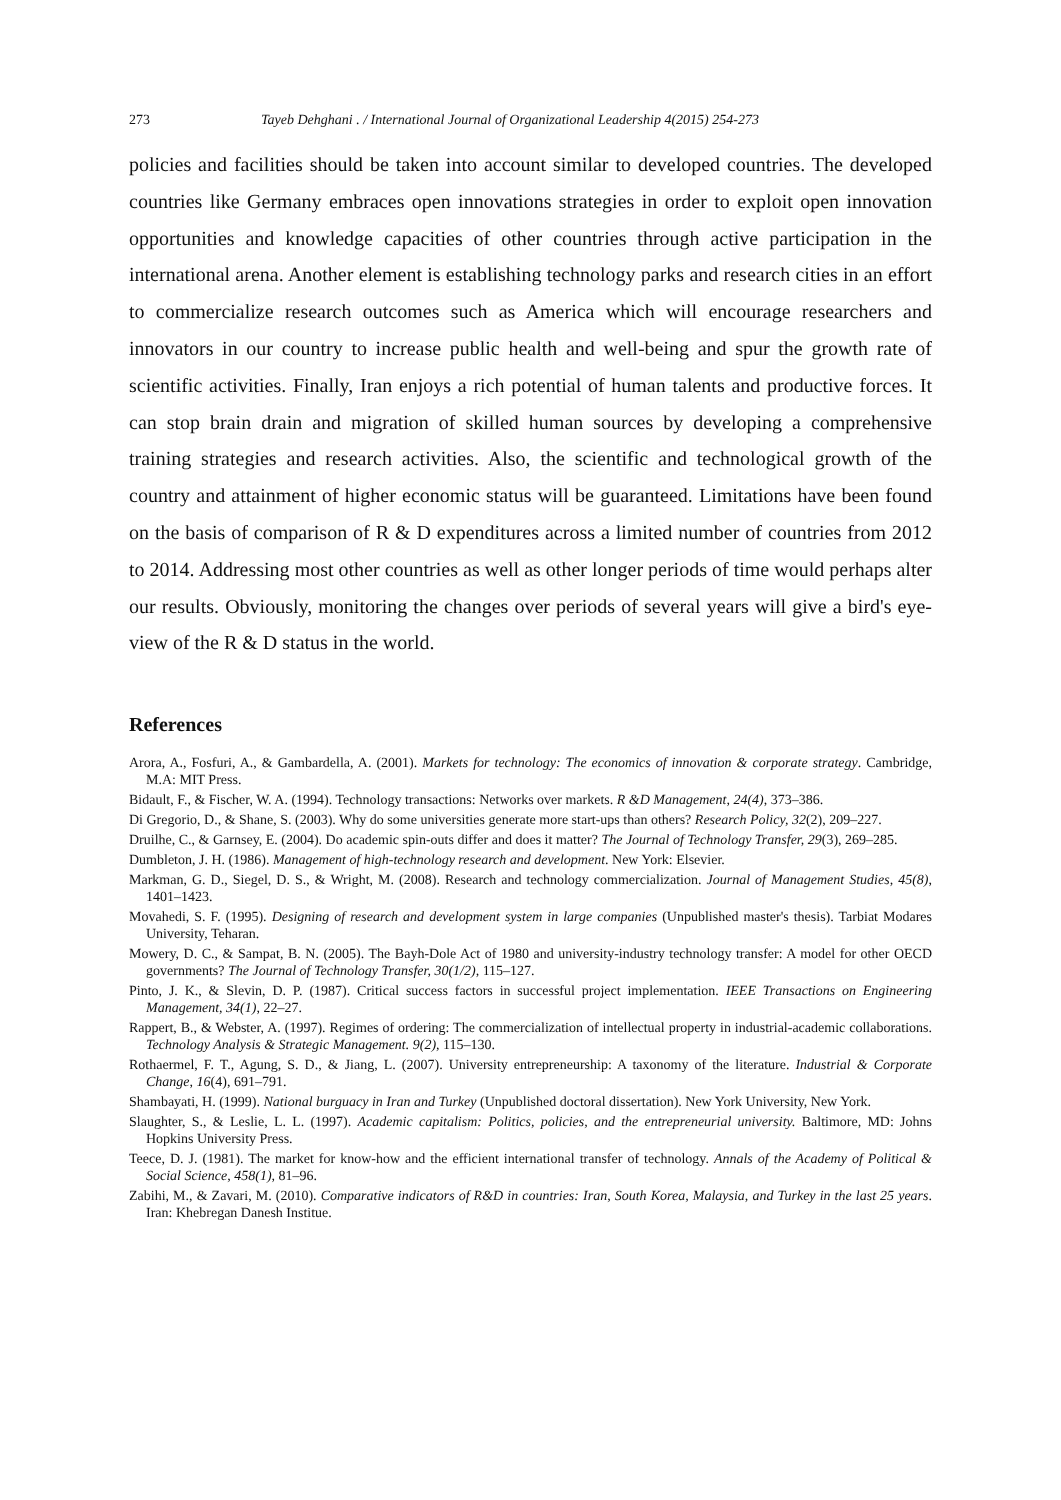273 Tayeb Dehghani . / International Journal of Organizational Leadership 4(2015) 254-273
policies and facilities should be taken into account similar to developed countries. The developed countries like Germany embraces open innovations strategies in order to exploit open innovation opportunities and knowledge capacities of other countries through active participation in the international arena. Another element is establishing technology parks and research cities in an effort to commercialize research outcomes such as America which will encourage researchers and innovators in our country to increase public health and well-being and spur the growth rate of scientific activities. Finally, Iran enjoys a rich potential of human talents and productive forces. It can stop brain drain and migration of skilled human sources by developing a comprehensive training strategies and research activities. Also, the scientific and technological growth of the country and attainment of higher economic status will be guaranteed. Limitations have been found on the basis of comparison of R & D expenditures across a limited number of countries from 2012 to 2014. Addressing most other countries as well as other longer periods of time would perhaps alter our results. Obviously, monitoring the changes over periods of several years will give a bird's eye- view of the R & D status in the world.
References
Arora, A., Fosfuri, A., & Gambardella, A. (2001). Markets for technology: The economics of innovation & corporate strategy. Cambridge, M.A: MIT Press.
Bidault, F., & Fischer, W. A. (1994). Technology transactions: Networks over markets. R &D Management, 24(4), 373–386.
Di Gregorio, D., & Shane, S. (2003). Why do some universities generate more start-ups than others? Research Policy, 32(2), 209–227.
Druilhe, C., & Garnsey, E. (2004). Do academic spin-outs differ and does it matter? The Journal of Technology Transfer, 29(3), 269–285.
Dumbleton, J. H. (1986). Management of high-technology research and development. New York: Elsevier.
Markman, G. D., Siegel, D. S., & Wright, M. (2008). Research and technology commercialization. Journal of Management Studies, 45(8), 1401–1423.
Movahedi, S. F. (1995). Designing of research and development system in large companies (Unpublished master's thesis). Tarbiat Modares University, Teharan.
Mowery, D. C., & Sampat, B. N. (2005). The Bayh-Dole Act of 1980 and university-industry technology transfer: A model for other OECD governments? The Journal of Technology Transfer, 30(1/2), 115–127.
Pinto, J. K., & Slevin, D. P. (1987). Critical success factors in successful project implementation. IEEE Transactions on Engineering Management, 34(1), 22–27.
Rappert, B., & Webster, A. (1997). Regimes of ordering: The commercialization of intellectual property in industrial-academic collaborations. Technology Analysis & Strategic Management. 9(2), 115–130.
Rothaermel, F. T., Agung, S. D., & Jiang, L. (2007). University entrepreneurship: A taxonomy of the literature. Industrial & Corporate Change, 16(4), 691–791.
Shambayati, H. (1999). National burguacy in Iran and Turkey (Unpublished doctoral dissertation). New York University, New York.
Slaughter, S., & Leslie, L. L. (1997). Academic capitalism: Politics, policies, and the entrepreneurial university. Baltimore, MD: Johns Hopkins University Press.
Teece, D. J. (1981). The market for know-how and the efficient international transfer of technology. Annals of the Academy of Political & Social Science, 458(1), 81–96.
Zabihi, M., & Zavari, M. (2010). Comparative indicators of R&D in countries: Iran, South Korea, Malaysia, and Turkey in the last 25 years. Iran: Khebregan Danesh Institue.